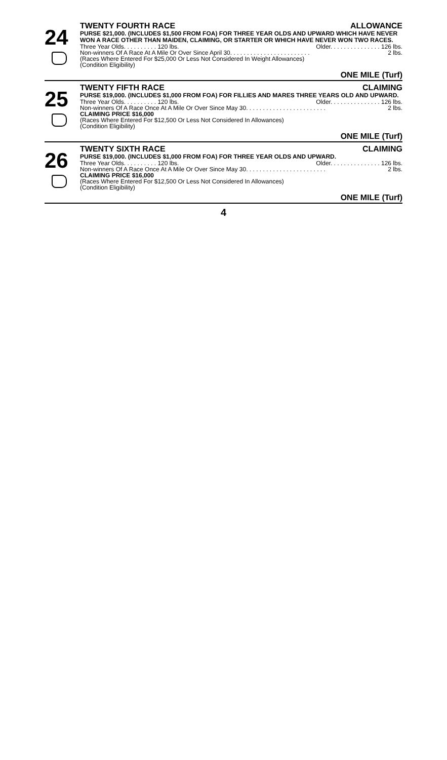24
TWENTY FOURTH RACE ALLOWANCE
PURSE $21,000. (INCLUDES $1,500 FROM FOA) FOR THREE YEAR OLDS AND UPWARD WHICH HAVE NEVER WON A RACE OTHER THAN MAIDEN, CLAIMING, OR STARTER OR WHICH HAVE NEVER WON TWO RACES.
Three Year Olds. . . . . . . . . . 120 lbs. Older. . . . . . . . . . . . . . . 126 lbs.
Non-winners Of A Race At A Mile Or Over Since April 30. . . . . . . . . . . . . . . . . . . . . . . . 2 lbs.
(Races Where Entered For $25,000 Or Less Not Considered In Weight Allowances)
(Condition Eligibility)
ONE MILE (Turf)
25
TWENTY FIFTH RACE CLAIMING
PURSE $19,000. (INCLUDES $1,000 FROM FOA) FOR FILLIES AND MARES THREE YEARS OLD AND UPWARD.
Three Year Olds. . . . . . . . . . 120 lbs. Older. . . . . . . . . . . . . . . 126 lbs.
Non-winners Of A Race Once At A Mile Or Over Since May 30. . . . . . . . . . . . . . . . . . . . . . . . 2 lbs.
CLAIMING PRICE $16,000
(Races Where Entered For $12,500 Or Less Not Considered In Allowances)
(Condition Eligibility)
ONE MILE (Turf)
26
TWENTY SIXTH RACE CLAIMING
PURSE $19,000. (INCLUDES $1,000 FROM FOA) FOR THREE YEAR OLDS AND UPWARD.
Three Year Olds. . . . . . . . . . 120 lbs. Older. . . . . . . . . . . . . . . 126 lbs.
Non-winners Of A Race Once At A Mile Or Over Since May 30. . . . . . . . . . . . . . . . . . . . . . . . 2 lbs.
CLAIMING PRICE $16,000
(Races Where Entered For $12,500 Or Less Not Considered In Allowances)
(Condition Eligibility)
ONE MILE (Turf)
4